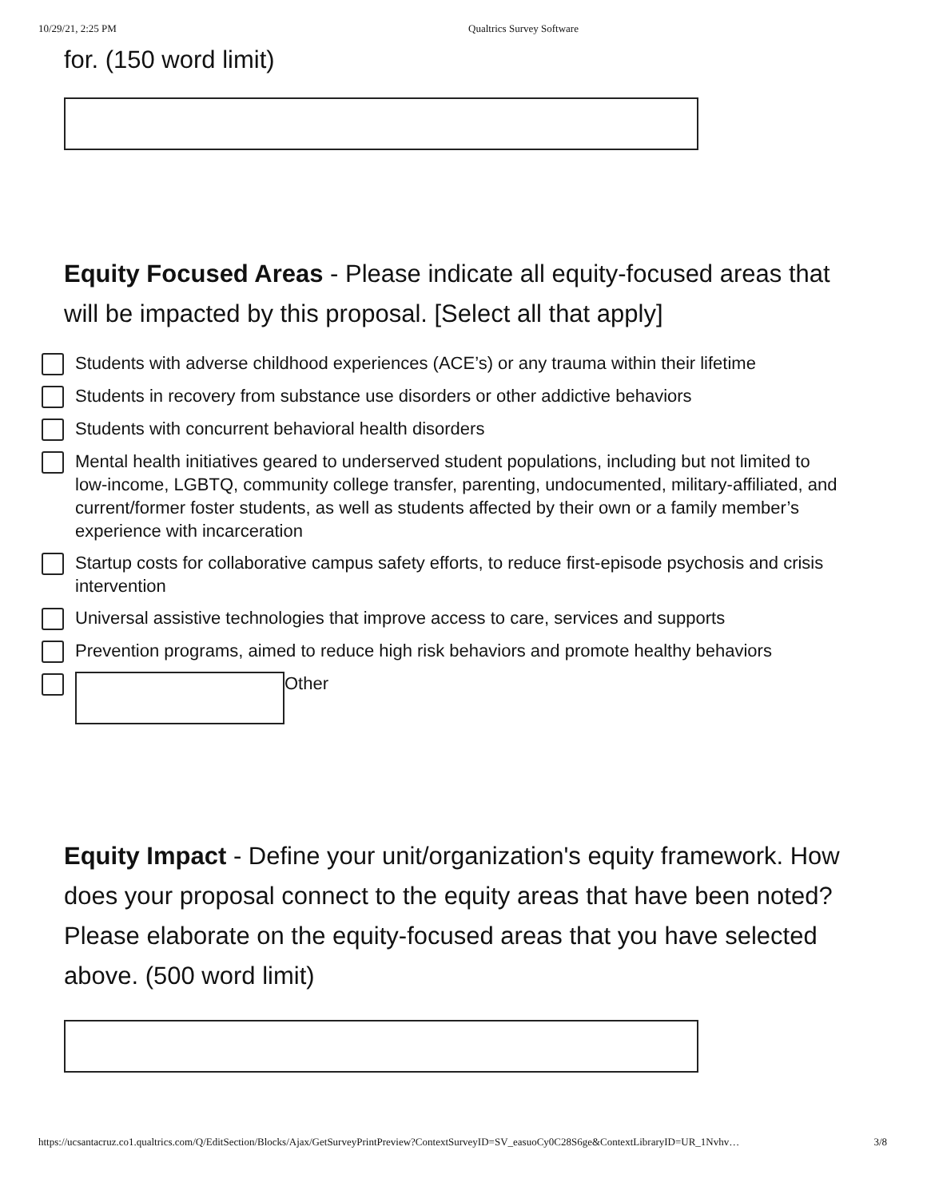10/29/21, 2:25 PM Qualtrics Survey Software
for. (150 word limit)
Equity Focused Areas - Please indicate all equity-focused areas that will be impacted by this proposal. [Select all that apply]
Students with adverse childhood experiences (ACE’s) or any trauma within their lifetime
Students in recovery from substance use disorders or other addictive behaviors
Students with concurrent behavioral health disorders
Mental health initiatives geared to underserved student populations, including but not limited to low-income, LGBTQ, community college transfer, parenting, undocumented, military-affiliated, and current/former foster students, as well as students affected by their own or a family member’s experience with incarceration
Startup costs for collaborative campus safety efforts, to reduce first-episode psychosis and crisis intervention
Universal assistive technologies that improve access to care, services and supports
Prevention programs, aimed to reduce high risk behaviors and promote healthy behaviors
Other
Equity Impact - Define your unit/organization's equity framework. How does your proposal connect to the equity areas that have been noted? Please elaborate on the equity-focused areas that you have selected above. (500 word limit)
https://ucsantacruz.co1.qualtrics.com/Q/EditSection/Blocks/Ajax/GetSurveyPrintPreview?ContextSurveyID=SV_easuoCy0C28S6ge&ContextLibraryID=UR_1Nvhv… 3/8